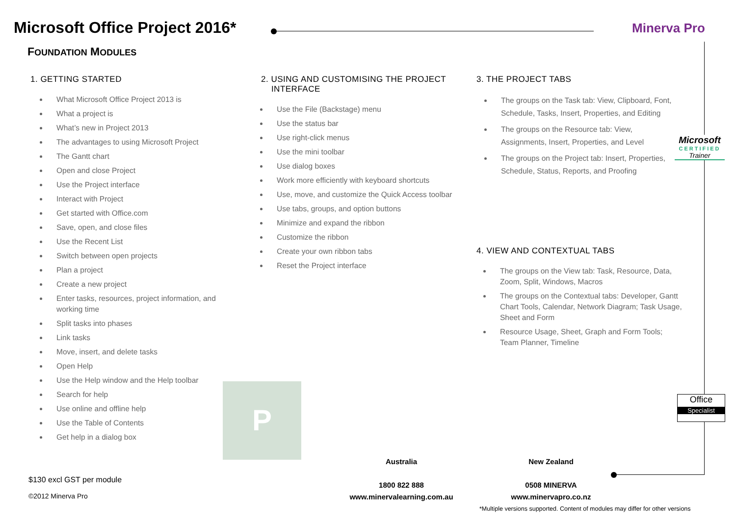Microsoft Office Project 2016*
FOUNDATION MODULES
Minerva Pro
1. GETTING STARTED
What Microsoft Office Project 2013 is
What a project is
What’s new in Project 2013
The advantages to using Microsoft Project
The Gantt chart
Open and close Project
Use the Project interface
Interact with Project
Get started with Office.com
Save, open, and close files
Use the Recent List
Switch between open projects
Plan a project
Create a new project
Enter tasks, resources, project information, and working time
Split tasks into phases
Link tasks
Move, insert, and delete tasks
Open Help
Use the Help window and the Help toolbar
Search for help
Use online and offline help
Use the Table of Contents
Get help in a dialog box
2. USING AND CUSTOMISING THE PROJECT
INTERFACE
Use the File (Backstage) menu
Use the status bar
Use right-click menus
Use the mini toolbar
Use dialog boxes
Work more efficiently with keyboard shortcuts
Use, move, and customize the Quick Access toolbar
Use tabs, groups, and option buttons
Minimize and expand the ribbon
Customize the ribbon
Create your own ribbon tabs
Reset the Project interface
3. THE PROJECT TABS
The groups on the Task tab: View, Clipboard, Font, Schedule, Tasks, Insert, Properties, and Editing
The groups on the Resource tab: View, Assignments, Insert, Properties, and Level
The groups on the Project tab: Insert, Properties, Schedule, Status, Reports, and Proofing
4. VIEW AND CONTEXTUAL TABS
The groups on the View tab: Task, Resource, Data, Zoom, Split, Windows, Macros
The groups on the Contextual tabs: Developer, Gantt Chart Tools, Calendar, Network Diagram; Task Usage, Sheet and Form
Resource Usage, Sheet, Graph and Form Tools; Team Planner, Timeline
Microsoft
CERTIFIED
Trainer
Office
Specialist
P
$130 excl GST per module
©2012 Minerva Pro
Australia
1800 822 888
www.minervalearning.com.au
New Zealand
0508 MINERVA
www.minervapro.co.nz
*Multiple versions supported. Content of modules may differ for other versions